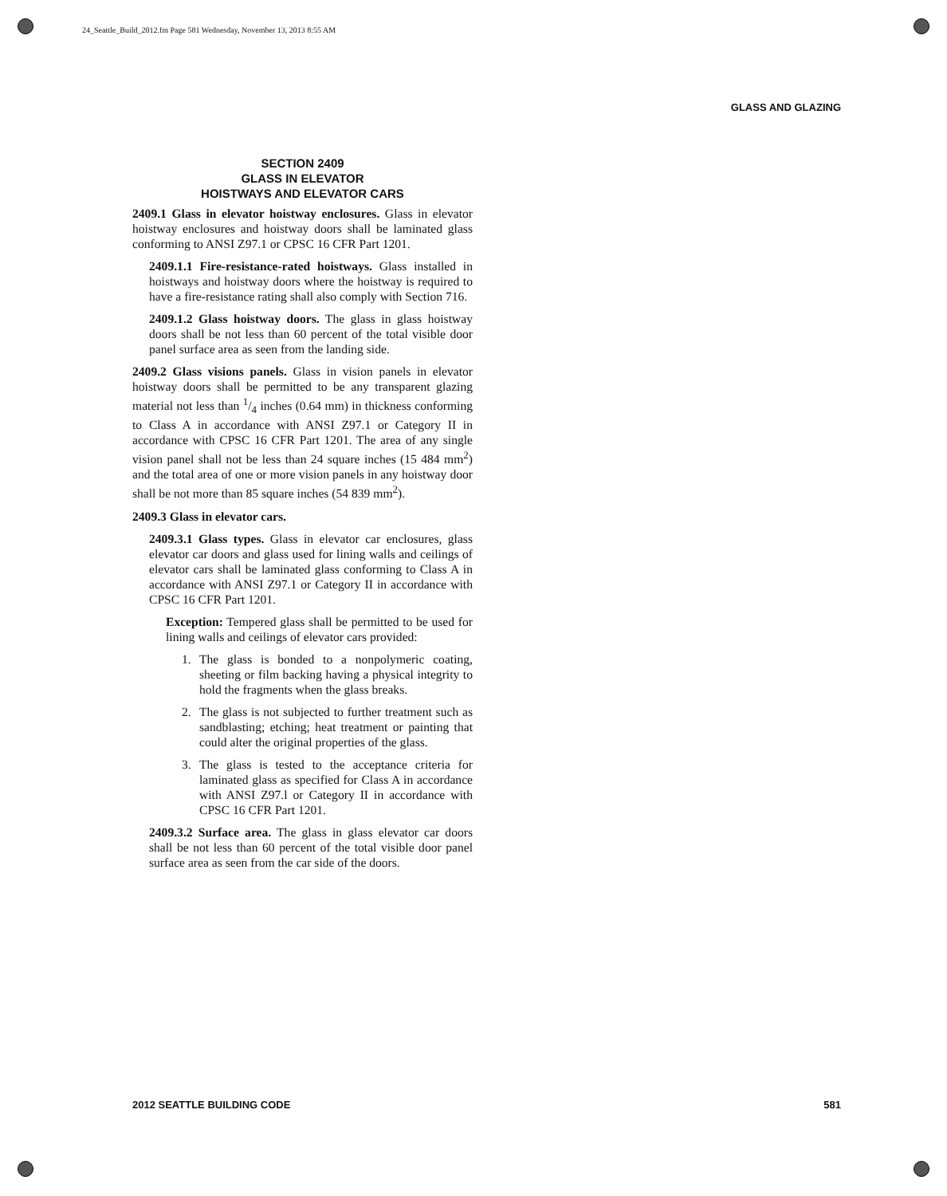24_Seattle_Build_2012.fm Page 581 Wednesday, November 13, 2013 8:55 AM
GLASS AND GLAZING
SECTION 2409
GLASS IN ELEVATOR
HOISTWAYS AND ELEVATOR CARS
2409.1 Glass in elevator hoistway enclosures. Glass in elevator hoistway enclosures and hoistway doors shall be laminated glass conforming to ANSI Z97.1 or CPSC 16 CFR Part 1201.
2409.1.1 Fire-resistance-rated hoistways. Glass installed in hoistways and hoistway doors where the hoistway is required to have a fire-resistance rating shall also comply with Section 716.
2409.1.2 Glass hoistway doors. The glass in glass hoistway doors shall be not less than 60 percent of the total visible door panel surface area as seen from the landing side.
2409.2 Glass visions panels. Glass in vision panels in elevator hoistway doors shall be permitted to be any transparent glazing material not less than 1/4 inches (0.64 mm) in thickness conforming to Class A in accordance with ANSI Z97.1 or Category II in accordance with CPSC 16 CFR Part 1201. The area of any single vision panel shall not be less than 24 square inches (15 484 mm<sup>2</sup>) and the total area of one or more vision panels in any hoistway door shall be not more than 85 square inches (54 839 mm<sup>2</sup>).
2409.3 Glass in elevator cars.
2409.3.1 Glass types. Glass in elevator car enclosures, glass elevator car doors and glass used for lining walls and ceilings of elevator cars shall be laminated glass conforming to Class A in accordance with ANSI Z97.1 or Category II in accordance with CPSC 16 CFR Part 1201.
Exception: Tempered glass shall be permitted to be used for lining walls and ceilings of elevator cars provided:
1. The glass is bonded to a nonpolymeric coating, sheeting or film backing having a physical integrity to hold the fragments when the glass breaks.
2. The glass is not subjected to further treatment such as sandblasting; etching; heat treatment or painting that could alter the original properties of the glass.
3. The glass is tested to the acceptance criteria for laminated glass as specified for Class A in accordance with ANSI Z97.l or Category II in accordance with CPSC 16 CFR Part 1201.
2409.3.2 Surface area. The glass in glass elevator car doors shall be not less than 60 percent of the total visible door panel surface area as seen from the car side of the doors.
2012 SEATTLE BUILDING CODE 581